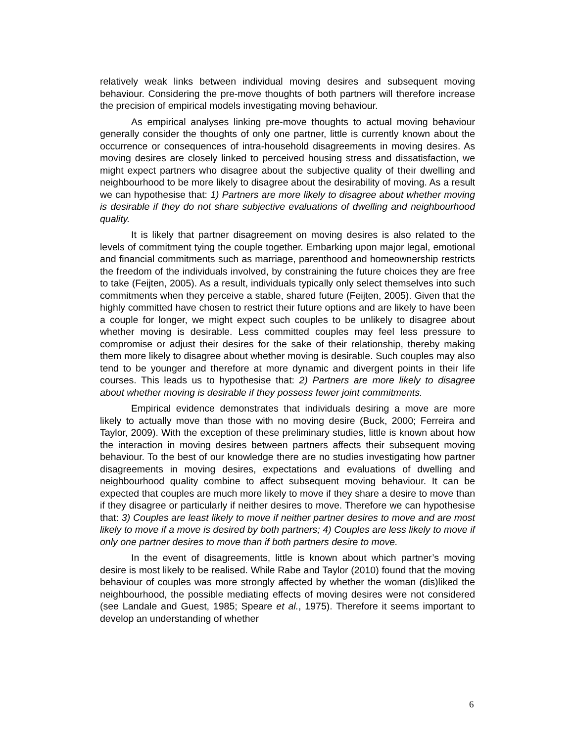relatively weak links between individual moving desires and subsequent moving behaviour. Considering the pre-move thoughts of both partners will therefore increase the precision of empirical models investigating moving behaviour.
As empirical analyses linking pre-move thoughts to actual moving behaviour generally consider the thoughts of only one partner, little is currently known about the occurrence or consequences of intra-household disagreements in moving desires. As moving desires are closely linked to perceived housing stress and dissatisfaction, we might expect partners who disagree about the subjective quality of their dwelling and neighbourhood to be more likely to disagree about the desirability of moving. As a result we can hypothesise that: 1) Partners are more likely to disagree about whether moving is desirable if they do not share subjective evaluations of dwelling and neighbourhood quality.
It is likely that partner disagreement on moving desires is also related to the levels of commitment tying the couple together. Embarking upon major legal, emotional and financial commitments such as marriage, parenthood and homeownership restricts the freedom of the individuals involved, by constraining the future choices they are free to take (Feijten, 2005). As a result, individuals typically only select themselves into such commitments when they perceive a stable, shared future (Feijten, 2005). Given that the highly committed have chosen to restrict their future options and are likely to have been a couple for longer, we might expect such couples to be unlikely to disagree about whether moving is desirable. Less committed couples may feel less pressure to compromise or adjust their desires for the sake of their relationship, thereby making them more likely to disagree about whether moving is desirable. Such couples may also tend to be younger and therefore at more dynamic and divergent points in their life courses. This leads us to hypothesise that: 2) Partners are more likely to disagree about whether moving is desirable if they possess fewer joint commitments.
Empirical evidence demonstrates that individuals desiring a move are more likely to actually move than those with no moving desire (Buck, 2000; Ferreira and Taylor, 2009). With the exception of these preliminary studies, little is known about how the interaction in moving desires between partners affects their subsequent moving behaviour. To the best of our knowledge there are no studies investigating how partner disagreements in moving desires, expectations and evaluations of dwelling and neighbourhood quality combine to affect subsequent moving behaviour. It can be expected that couples are much more likely to move if they share a desire to move than if they disagree or particularly if neither desires to move. Therefore we can hypothesise that: 3) Couples are least likely to move if neither partner desires to move and are most likely to move if a move is desired by both partners; 4) Couples are less likely to move if only one partner desires to move than if both partners desire to move.
In the event of disagreements, little is known about which partner’s moving desire is most likely to be realised. While Rabe and Taylor (2010) found that the moving behaviour of couples was more strongly affected by whether the woman (dis)liked the neighbourhood, the possible mediating effects of moving desires were not considered (see Landale and Guest, 1985; Speare et al., 1975). Therefore it seems important to develop an understanding of whether
6